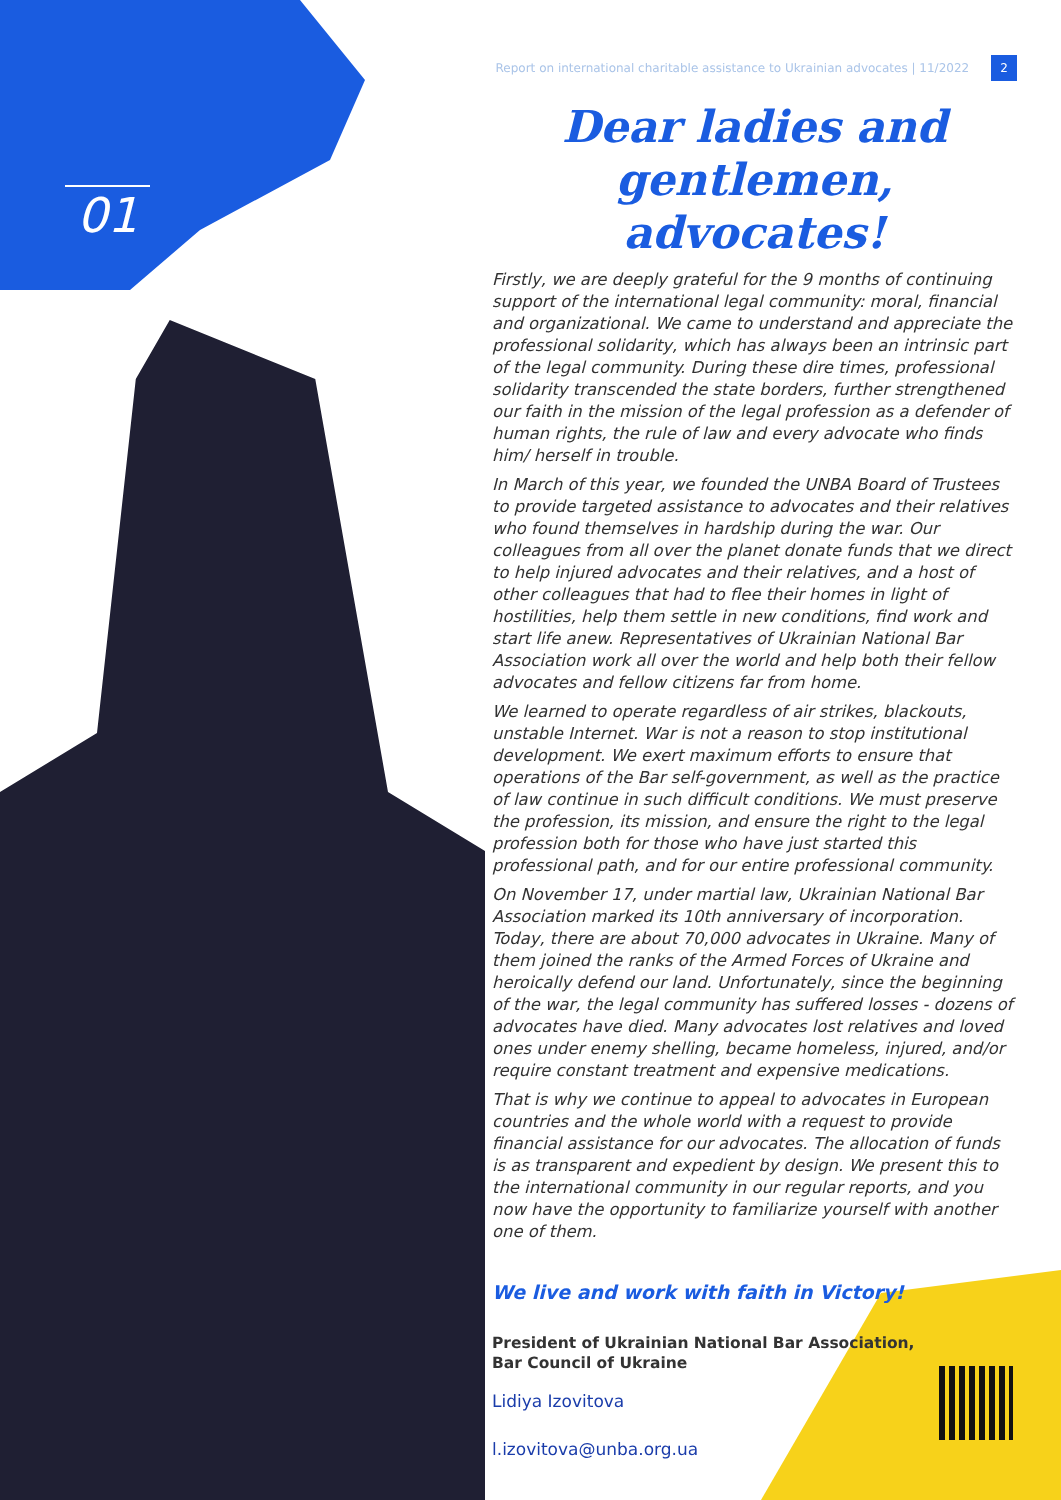01
Report on international charitable assistance to Ukrainian advocates | 11/2022 2
Dear ladies and gentlemen, advocates!
Firstly, we are deeply grateful for the 9 months of continuing support of the international legal community: moral, financial and organizational. We came to understand and appreciate the professional solidarity, which has always been an intrinsic part of the legal community. During these dire times, professional solidarity transcended the state borders, further strengthened our faith in the mission of the legal profession as a defender of human rights, the rule of law and every advocate who finds him/ herself in trouble.
In March of this year, we founded the UNBA Board of Trustees to provide targeted assistance to advocates and their relatives who found themselves in hardship during the war. Our colleagues from all over the planet donate funds that we direct to help injured advocates and their relatives, and a host of other colleagues that had to flee their homes in light of hostilities, help them settle in new conditions, find work and start life anew. Representatives of Ukrainian National Bar Association work all over the world and help both their fellow advocates and fellow citizens far from home.
We learned to operate regardless of air strikes, blackouts, unstable Internet. War is not a reason to stop institutional development. We exert maximum efforts to ensure that operations of the Bar self-government, as well as the practice of law continue in such difficult conditions. We must preserve the profession, its mission, and ensure the right to the legal profession both for those who have just started this professional path, and for our entire professional community.
On November 17, under martial law, Ukrainian National Bar Association marked its 10th anniversary of incorporation. Today, there are about 70,000 advocates in Ukraine. Many of them joined the ranks of the Armed Forces of Ukraine and heroically defend our land. Unfortunately, since the beginning of the war, the legal community has suffered losses - dozens of advocates have died. Many advocates lost relatives and loved ones under enemy shelling, became homeless, injured, and/or require constant treatment and expensive medications.
That is why we continue to appeal to advocates in European countries and the whole world with a request to provide financial assistance for our advocates. The allocation of funds is as transparent and expedient by design. We present this to the international community in our regular reports, and you now have the opportunity to familiarize yourself with another one of them.
We live and work with faith in Victory!
President of Ukrainian National Bar Association,
Bar Council of Ukraine
Lidiya Izovitova
l.izovitova@unba.org.ua